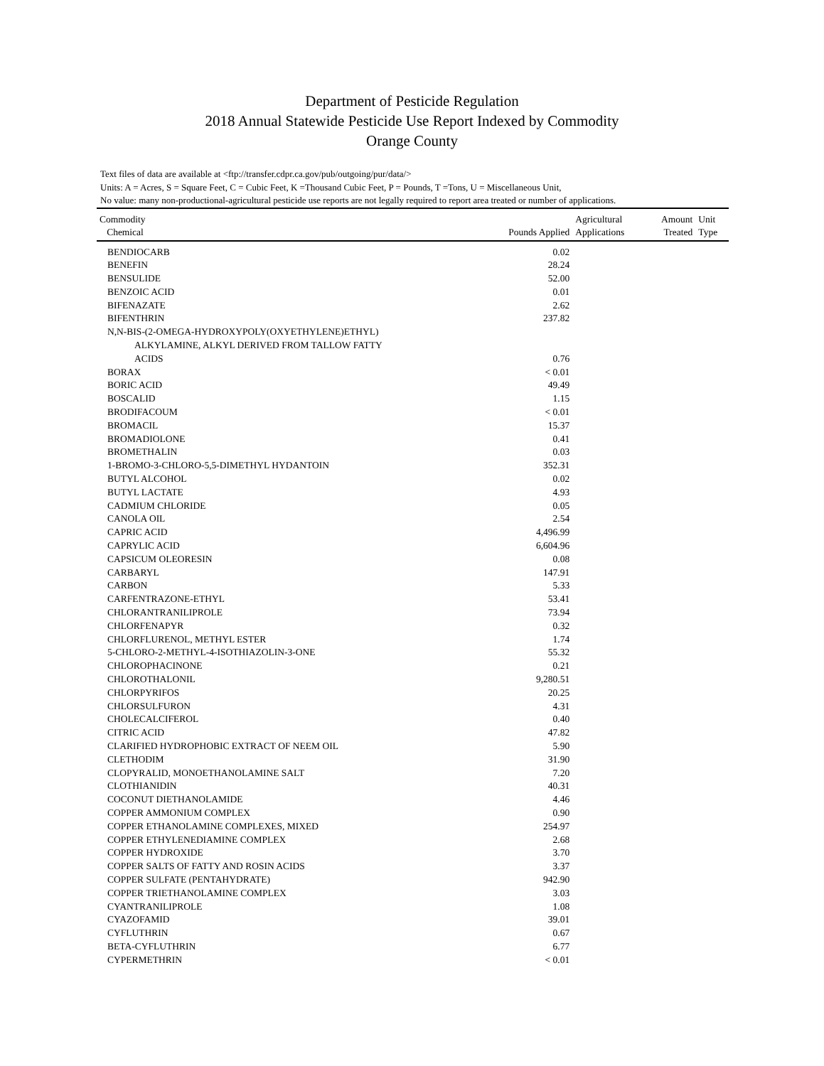Department of Pesticide Regulation
2018 Annual Statewide Pesticide Use Report Indexed by Commodity
Orange County
Text files of data are available at <ftp://transfer.cdpr.ca.gov/pub/outgoing/pur/data/>
Units: A = Acres, S = Square Feet, C = Cubic Feet, K =Thousand Cubic Feet, P = Pounds, T =Tons, U = Miscellaneous Unit,
No value: many non-productional-agricultural pesticide use reports are not legally required to report area treated or number of applications.
| Commodity Chemical | Pounds Applied | Agricultural Applications | Amount Treated | Unit Type |
| --- | --- | --- | --- | --- |
| BENDIOCARB | 0.02 | | | |
| BENEFIN | 28.24 | | | |
| BENSULIDE | 52.00 | | | |
| BENZOIC ACID | 0.01 | | | |
| BIFENAZATE | 2.62 | | | |
| BIFENTHRIN | 237.82 | | | |
| N,N-BIS-(2-OMEGA-HYDROXYPOLY(OXYETHYLENE)ETHYL) ALKYLAMINE, ALKYL DERIVED FROM TALLOW FATTY ACIDS | 0.76 | | | |
| BORAX | < 0.01 | | | |
| BORIC ACID | 49.49 | | | |
| BOSCALID | 1.15 | | | |
| BRODIFACOUM | < 0.01 | | | |
| BROMACIL | 15.37 | | | |
| BROMADIOLONE | 0.41 | | | |
| BROMETHALIN | 0.03 | | | |
| 1-BROMO-3-CHLORO-5,5-DIMETHYL HYDANTOIN | 352.31 | | | |
| BUTYL ALCOHOL | 0.02 | | | |
| BUTYL LACTATE | 4.93 | | | |
| CADMIUM CHLORIDE | 0.05 | | | |
| CANOLA OIL | 2.54 | | | |
| CAPRIC ACID | 4,496.99 | | | |
| CAPRYLIC ACID | 6,604.96 | | | |
| CAPSICUM OLEORESIN | 0.08 | | | |
| CARBARYL | 147.91 | | | |
| CARBON | 5.33 | | | |
| CARFENTRAZONE-ETHYL | 53.41 | | | |
| CHLORANTRANILIPROLE | 73.94 | | | |
| CHLORFENAPYR | 0.32 | | | |
| CHLORFLURENOL, METHYL ESTER | 1.74 | | | |
| 5-CHLORO-2-METHYL-4-ISOTHIAZOLIN-3-ONE | 55.32 | | | |
| CHLOROPHACINONE | 0.21 | | | |
| CHLOROTHALONIL | 9,280.51 | | | |
| CHLORPYRIFOS | 20.25 | | | |
| CHLORSULFURON | 4.31 | | | |
| CHOLECALCIFEROL | 0.40 | | | |
| CITRIC ACID | 47.82 | | | |
| CLARIFIED HYDROPHOBIC EXTRACT OF NEEM OIL | 5.90 | | | |
| CLETHODIM | 31.90 | | | |
| CLOPYRALID, MONOETHANOLAMINE SALT | 7.20 | | | |
| CLOTHIANIDIN | 40.31 | | | |
| COCONUT DIETHANOLAMIDE | 4.46 | | | |
| COPPER AMMONIUM COMPLEX | 0.90 | | | |
| COPPER ETHANOLAMINE COMPLEXES, MIXED | 254.97 | | | |
| COPPER ETHYLENEDIAMINE COMPLEX | 2.68 | | | |
| COPPER HYDROXIDE | 3.70 | | | |
| COPPER SALTS OF FATTY AND ROSIN ACIDS | 3.37 | | | |
| COPPER SULFATE (PENTAHYDRATE) | 942.90 | | | |
| COPPER TRIETHANOLAMINE COMPLEX | 3.03 | | | |
| CYANTRANILIPROLE | 1.08 | | | |
| CYAZOFAMID | 39.01 | | | |
| CYFLUTHRIN | 0.67 | | | |
| BETA-CYFLUTHRIN | 6.77 | | | |
| CYPERMETHRIN | < 0.01 | | | |